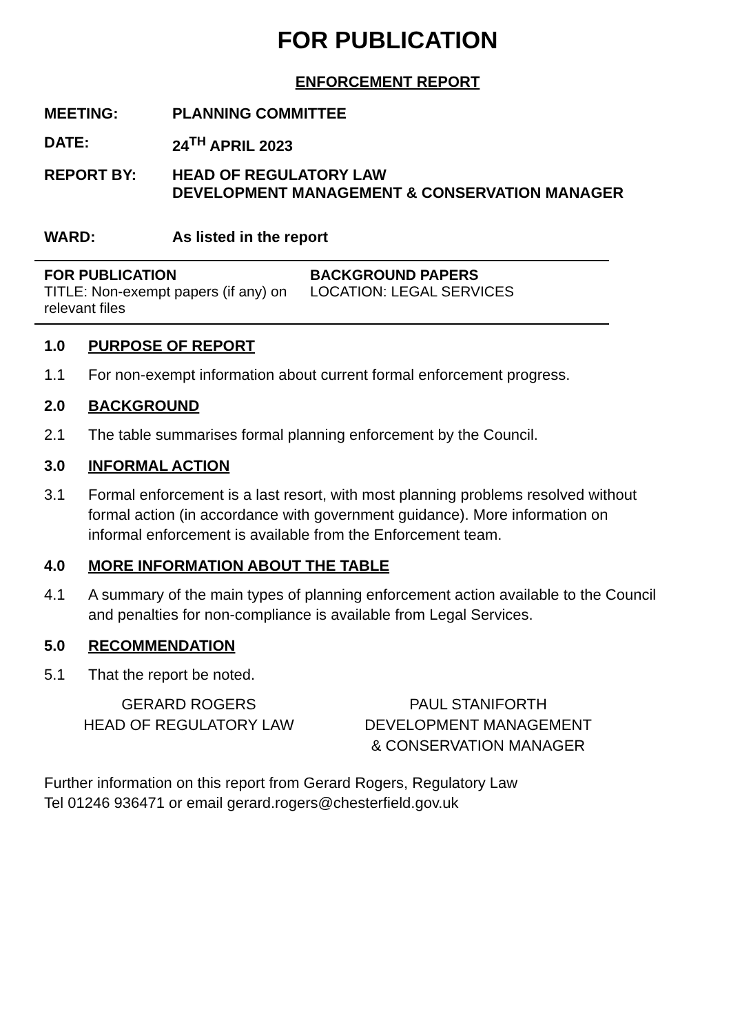FOR PUBLICATION
ENFORCEMENT REPORT
MEETING: PLANNING COMMITTEE
DATE: 24<sup>TH</sup> APRIL 2023
REPORT BY: HEAD OF REGULATORY LAW
DEVELOPMENT MANAGEMENT & CONSERVATION MANAGER
WARD: As listed in the report
FOR PUBLICATION
TITLE: Non-exempt papers (if any) on relevant files
BACKGROUND PAPERS
LOCATION: LEGAL SERVICES
1.0 PURPOSE OF REPORT
1.1 For non-exempt information about current formal enforcement progress.
2.0 BACKGROUND
2.1 The table summarises formal planning enforcement by the Council.
3.0 INFORMAL ACTION
3.1 Formal enforcement is a last resort, with most planning problems resolved without formal action (in accordance with government guidance). More information on informal enforcement is available from the Enforcement team.
4.0 MORE INFORMATION ABOUT THE TABLE
4.1 A summary of the main types of planning enforcement action available to the Council and penalties for non-compliance is available from Legal Services.
5.0 RECOMMENDATION
5.1 That the report be noted.
GERARD ROGERS
HEAD OF REGULATORY LAW
PAUL STANIFORTH
DEVELOPMENT MANAGEMENT
& CONSERVATION MANAGER
Further information on this report from Gerard Rogers, Regulatory Law
Tel 01246 936471 or email gerard.rogers@chesterfield.gov.uk